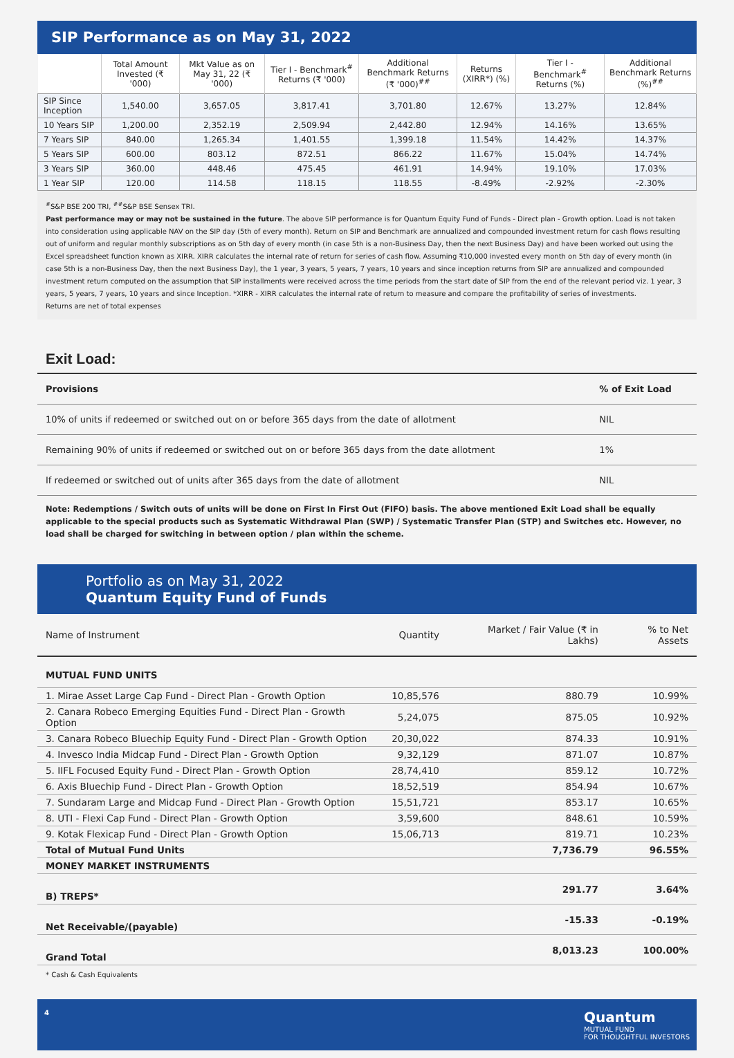SIP Performance as on May 31, 2022
| | Total Amount Invested (₹ '000) | Mkt Value as on May 31, 22 (₹ '000) | Tier I - Benchmark<sup>#</sup> Returns (₹ '000) | Additional Benchmark Returns (₹ '000)<sup>##</sup> | Returns (XIRR*) (%) | Tier I - Benchmark<sup>#</sup> Returns (%) | Additional Benchmark Returns (%)<sup>##</sup> |
| --- | --- | --- | --- | --- | --- | --- | --- |
| SIP Since Inception | 1,540.00 | 3,657.05 | 3,817.41 | 3,701.80 | 12.67% | 13.27% | 12.84% |
| 10 Years SIP | 1,200.00 | 2,352.19 | 2,509.94 | 2,442.80 | 12.94% | 14.16% | 13.65% |
| 7 Years SIP | 840.00 | 1,265.34 | 1,401.55 | 1,399.18 | 11.54% | 14.42% | 14.37% |
| 5 Years SIP | 600.00 | 803.12 | 872.51 | 866.22 | 11.67% | 15.04% | 14.74% |
| 3 Years SIP | 360.00 | 448.46 | 475.45 | 461.91 | 14.94% | 19.10% | 17.03% |
| 1 Year SIP | 120.00 | 114.58 | 118.15 | 118.55 | -8.49% | -2.92% | -2.30% |
<sup>#</sup> S&P BSE 200 TRI, <sup>##</sup>S&P BSE Sensex TRI.
Past performance may or may not be sustained in the future. The above SIP performance is for Quantum Equity Fund of Funds - Direct plan - Growth option. Load is not taken into consideration using applicable NAV on the SIP day (5th of every month). Return on SIP and Benchmark are annualized and compounded investment return for cash flows resulting out of uniform and regular monthly subscriptions as on 5th day of every month (in case 5th is a non-Business Day, then the next Business Day) and have been worked out using the Excel spreadsheet function known as XIRR. XIRR calculates the internal rate of return for series of cash flow. Assuming ₹10,000 invested every month on 5th day of every month (in case 5th is a non-Business Day, then the next Business Day), the 1 year, 3 years, 5 years, 7 years, 10 years and since inception returns from SIP are annualized and compounded investment return computed on the assumption that SIP installments were received across the time periods from the start date of SIP from the end of the relevant period viz. 1 year, 3 years, 5 years, 7 years, 10 years and since Inception. *XIRR - XIRR calculates the internal rate of return to measure and compare the profitability of series of investments.
Returns are net of total expenses
Exit Load:
| Provisions | % of Exit Load |
| --- | --- |
| 10% of units if redeemed or switched out on or before 365 days from the date of allotment | NIL |
| Remaining 90% of units if redeemed or switched out on or before 365 days from the date allotment | 1% |
| If redeemed or switched out of units after 365 days from the date of allotment | NIL |
Note: Redemptions / Switch outs of units will be done on First In First Out (FIFO) basis. The above mentioned Exit Load shall be equally applicable to the special products such as Systematic Withdrawal Plan (SWP) / Systematic Transfer Plan (STP) and Switches etc. However, no load shall be charged for switching in between option / plan within the scheme.
Portfolio as on May 31, 2022
Quantum Equity Fund of Funds
| Name of Instrument | Quantity | Market / Fair Value (₹ in Lakhs) | % to Net Assets |
| --- | --- | --- | --- |
| MUTUAL FUND UNITS | | | |
| 1. Mirae Asset Large Cap Fund - Direct Plan - Growth Option | 10,85,576 | 880.79 | 10.99% |
| 2. Canara Robeco Emerging Equities Fund - Direct Plan - Growth Option | 5,24,075 | 875.05 | 10.92% |
| 3. Canara Robeco Bluechip Equity Fund - Direct Plan - Growth Option | 20,30,022 | 874.33 | 10.91% |
| 4. Invesco India Midcap Fund - Direct Plan - Growth Option | 9,32,129 | 871.07 | 10.87% |
| 5. IIFL Focused Equity Fund - Direct Plan - Growth Option | 28,74,410 | 859.12 | 10.72% |
| 6. Axis Bluechip Fund - Direct Plan - Growth Option | 18,52,519 | 854.94 | 10.67% |
| 7. Sundaram Large and Midcap Fund - Direct Plan - Growth Option | 15,51,721 | 853.17 | 10.65% |
| 8. UTI - Flexi Cap Fund - Direct Plan - Growth Option | 3,59,600 | 848.61 | 10.59% |
| 9. Kotak Flexicap Fund - Direct Plan - Growth Option | 15,06,713 | 819.71 | 10.23% |
| Total of Mutual Fund Units | | 7,736.79 | 96.55% |
| MONEY MARKET INSTRUMENTS | | | |
| B) TREPS* | | 291.77 | 3.64% |
| Net Receivable/(payable) | | -15.33 | -0.19% |
| Grand Total | | 8,013.23 | 100.00% |
* Cash & Cash Equivalents
4 Quantum
MUTUAL FUND
FOR THOUGHTFUL INVESTORS